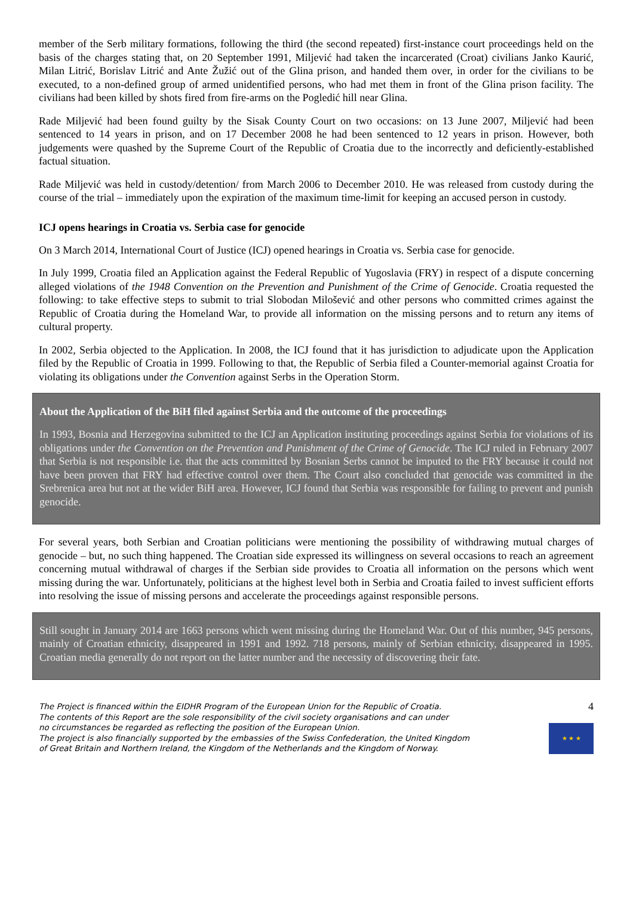member of the Serb military formations, following the third (the second repeated) first-instance court proceedings held on the basis of the charges stating that, on 20 September 1991, Miljević had taken the incarcerated (Croat) civilians Janko Kaurić, Milan Litrić, Borislav Litrić and Ante Žužić out of the Glina prison, and handed them over, in order for the civilians to be executed, to a non-defined group of armed unidentified persons, who had met them in front of the Glina prison facility. The civilians had been killed by shots fired from fire-arms on the Pogledić hill near Glina.
Rade Miljević had been found guilty by the Sisak County Court on two occasions: on 13 June 2007, Miljević had been sentenced to 14 years in prison, and on 17 December 2008 he had been sentenced to 12 years in prison. However, both judgements were quashed by the Supreme Court of the Republic of Croatia due to the incorrectly and deficiently-established factual situation.
Rade Miljević was held in custody/detention/ from March 2006 to December 2010. He was released from custody during the course of the trial – immediately upon the expiration of the maximum time-limit for keeping an accused person in custody.
ICJ opens hearings in Croatia vs. Serbia case for genocide
On 3 March 2014, International Court of Justice (ICJ) opened hearings in Croatia vs. Serbia case for genocide.
In July 1999, Croatia filed an Application against the Federal Republic of Yugoslavia (FRY) in respect of a dispute concerning alleged violations of the 1948 Convention on the Prevention and Punishment of the Crime of Genocide. Croatia requested the following: to take effective steps to submit to trial Slobodan Milošević and other persons who committed crimes against the Republic of Croatia during the Homeland War, to provide all information on the missing persons and to return any items of cultural property.
In 2002, Serbia objected to the Application. In 2008, the ICJ found that it has jurisdiction to adjudicate upon the Application filed by the Republic of Croatia in 1999. Following to that, the Republic of Serbia filed a Counter-memorial against Croatia for violating its obligations under the Convention against Serbs in the Operation Storm.
About the Application of the BiH filed against Serbia and the outcome of the proceedings
In 1993, Bosnia and Herzegovina submitted to the ICJ an Application instituting proceedings against Serbia for violations of its obligations under the Convention on the Prevention and Punishment of the Crime of Genocide. The ICJ ruled in February 2007 that Serbia is not responsible i.e. that the acts committed by Bosnian Serbs cannot be imputed to the FRY because it could not have been proven that FRY had effective control over them. The Court also concluded that genocide was committed in the Srebrenica area but not at the wider BiH area. However, ICJ found that Serbia was responsible for failing to prevent and punish genocide.
For several years, both Serbian and Croatian politicians were mentioning the possibility of withdrawing mutual charges of genocide – but, no such thing happened. The Croatian side expressed its willingness on several occasions to reach an agreement concerning mutual withdrawal of charges if the Serbian side provides to Croatia all information on the persons which went missing during the war. Unfortunately, politicians at the highest level both in Serbia and Croatia failed to invest sufficient efforts into resolving the issue of missing persons and accelerate the proceedings against responsible persons.
Still sought in January 2014 are 1663 persons which went missing during the Homeland War. Out of this number, 945 persons, mainly of Croatian ethnicity, disappeared in 1991 and 1992. 718 persons, mainly of Serbian ethnicity, disappeared in 1995. Croatian media generally do not report on the latter number and the necessity of discovering their fate.
The Project is financed within the EIDHR Program of the European Union for the Republic of Croatia.
The contents of this Report are the sole responsibility of the civil society organisations and can under
no circumstances be regarded as reflecting the position of the European Union.
The project is also financially supported by the embassies of the Swiss Confederation, the United Kingdom
of Great Britain and Northern Ireland, the Kingdom of the Netherlands and the Kingdom of Norway.
4
★ ★ ★